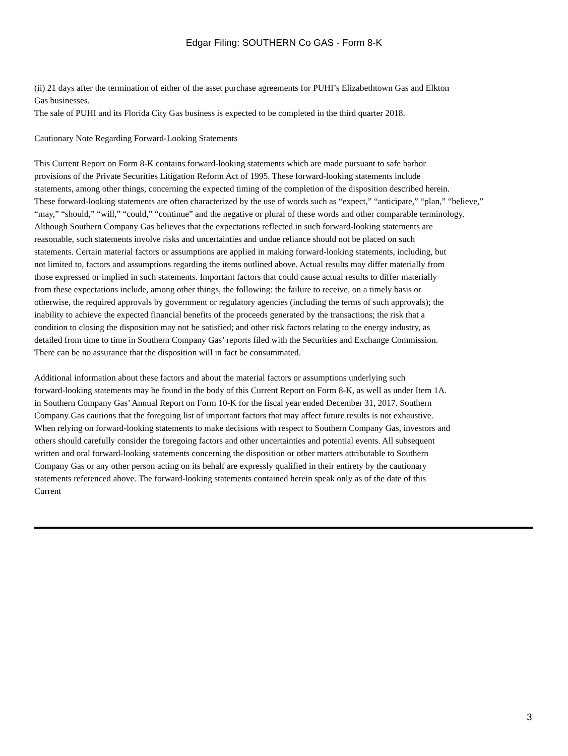Edgar Filing: SOUTHERN Co GAS - Form 8-K
(ii) 21 days after the termination of either of the asset purchase agreements for PUHI’s Elizabethtown Gas and Elkton
Gas businesses.
The sale of PUHI and its Florida City Gas business is expected to be completed in the third quarter 2018.
Cautionary Note Regarding Forward-Looking Statements
This Current Report on Form 8-K contains forward-looking statements which are made pursuant to safe harbor
provisions of the Private Securities Litigation Reform Act of 1995. These forward-looking statements include
statements, among other things, concerning the expected timing of the completion of the disposition described herein.
These forward-looking statements are often characterized by the use of words such as “expect,” “anticipate,” “plan,” “believe,”
“may,” “should,” “will,” “could,” “continue” and the negative or plural of these words and other comparable terminology.
Although Southern Company Gas believes that the expectations reflected in such forward-looking statements are
reasonable, such statements involve risks and uncertainties and undue reliance should not be placed on such
statements. Certain material factors or assumptions are applied in making forward-looking statements, including, but
not limited to, factors and assumptions regarding the items outlined above. Actual results may differ materially from
those expressed or implied in such statements. Important factors that could cause actual results to differ materially
from these expectations include, among other things, the following: the failure to receive, on a timely basis or
otherwise, the required approvals by government or regulatory agencies (including the terms of such approvals); the
inability to achieve the expected financial benefits of the proceeds generated by the transactions; the risk that a
condition to closing the disposition may not be satisfied; and other risk factors relating to the energy industry, as
detailed from time to time in Southern Company Gas’ reports filed with the Securities and Exchange Commission.
There can be no assurance that the disposition will in fact be consummated.
Additional information about these factors and about the material factors or assumptions underlying such
forward-looking statements may be found in the body of this Current Report on Form 8-K, as well as under Item 1A.
in Southern Company Gas’ Annual Report on Form 10-K for the fiscal year ended December 31, 2017. Southern
Company Gas cautions that the foregoing list of important factors that may affect future results is not exhaustive.
When relying on forward-looking statements to make decisions with respect to Southern Company Gas, investors and
others should carefully consider the foregoing factors and other uncertainties and potential events. All subsequent
written and oral forward-looking statements concerning the disposition or other matters attributable to Southern
Company Gas or any other person acting on its behalf are expressly qualified in their entirety by the cautionary
statements referenced above. The forward-looking statements contained herein speak only as of the date of this
Current
3